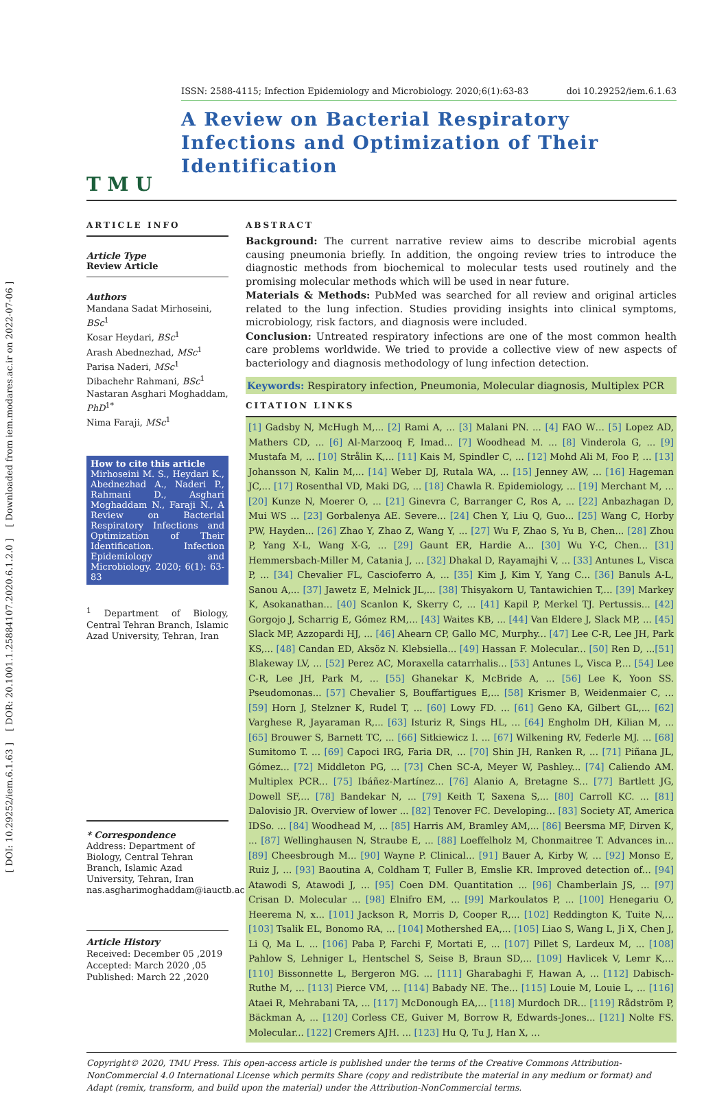[ DOI: 10.29252/iem.6.1.63 ] [ DOR: 20.1001.1.25884107.2020.6.1.2.0 ] [ Downloaded from iem.modares.ac.ir on 2022-07-06 ]
T M U
ISSN: 2588-4115; Infection Epidemiology and Microbiology. 2020;6(1):63-83 doi 10.29252/iem.6.1.63
A Review on Bacterial Respiratory Infections and Optimization of Their Identification
ARTICLE INFO
Article Type
Review Article
Authors
Mandana Sadat Mirhoseini, BSc<sup>1</sup>
Kosar Heydari, BSc<sup>1</sup>
Arash Abednezhad, MSc<sup>1</sup>
Parisa Naderi, MSc<sup>1</sup>
Dibachehr Rahmani, BSc<sup>1</sup>
Nastaran Asghari Moghaddam, PhD<sup>1*</sup>
Nima Faraji, MSc<sup>1</sup>
How to cite this article
Mirhoseini M. S., Heydari K., Abednezhad A., Naderi P., Rahmani D., Asghari Moghaddam N., Faraji N., A Review on Bacterial Respiratory Infections and Optimization of Their Identification. Infection Epidemiology and Microbiology. 2020; 6(1): 63-83
<sup>1</sup> Department of Biology, Central Tehran Branch, Islamic Azad University, Tehran, Iran
* Correspondence
Address: Department of Biology, Central Tehran Branch, Islamic Azad University, Tehran, Iran
nas.asgharimoghaddam@iauctb.ac.ir
Article History
Received: December 05 ,2019
Accepted: March 2020 ,05
Published: March 22 ,2020
ABSTRACT
Background: The current narrative review aims to describe microbial agents causing pneumonia briefly. In addition, the ongoing review tries to introduce the diagnostic methods from biochemical to molecular tests used routinely and the promising molecular methods which will be used in near future.
Materials & Methods: PubMed was searched for all review and original articles related to the lung infection. Studies providing insights into clinical symptoms, microbiology, risk factors, and diagnosis were included.
Conclusion: Untreated respiratory infections are one of the most common health care problems worldwide. We tried to provide a collective view of new aspects of bacteriology and diagnosis methodology of lung infection detection.
Keywords: Respiratory infection, Pneumonia, Molecular diagnosis, Multiplex PCR
CITATION LINKS
[1] Gadsby N, McHugh M,... [2] Rami A, ... [3] Malani PN. ... [4] FAO W… [5] Lopez AD, Mathers CD, ... [6] Al-Marzooq F, Imad... [7] Woodhead M. ... [8] Vinderola G, ... [9] Mustafa M, ... [10] Strålin K,... [11] Kais M, Spindler C, ... [12] Mohd Ali M, Foo P, ... [13] Johansson N, Kalin M,... [14] Weber DJ, Rutala WA, ... [15] Jenney AW, ... [16] Hageman JC,... [17] Rosenthal VD, Maki DG, ... [18] Chawla R. Epidemiology, ... [19] Merchant M, ... [20] Kunze N, Moerer O, ... [21] Ginevra C, Barranger C, Ros A, ... [22] Anbazhagan D, Mui WS ... [23] Gorbalenya AE. Severe... [24] Chen Y, Liu Q, Guo... [25] Wang C, Horby PW, Hayden... [26] Zhao Y, Zhao Z, Wang Y, ... [27] Wu F, Zhao S, Yu B, Chen... [28] Zhou P, Yang X-L, Wang X-G, ... [29] Gaunt ER, Hardie A... [30] Wu Y-C, Chen... [31] Hemmersbach-Miller M, Catania J, ... [32] Dhakal D, Rayamajhi V, ... [33] Antunes L, Visca P, ... [34] Chevalier FL, Cascioferro A, ... [35] Kim J, Kim Y, Yang C... [36] Banuls A-L, Sanou A,... [37] Jawetz E, Melnick JL,... [38] Thisyakorn U, Tantawichien T,... [39] Markey K, Asokanathan... [40] Scanlon K, Skerry C, ... [41] Kapil P, Merkel TJ. Pertussis... [42] Gorgojo J, Scharrig E, Gómez RM,... [43] Waites KB, ... [44] Van Eldere J, Slack MP, ... [45] Slack MP, Azzopardi HJ, ... [46] Ahearn CP, Gallo MC, Murphy... [47] Lee C-R, Lee JH, Park KS,... [48] Candan ED, Aksöz N. Klebsiella... [49] Hassan F. Molecular... [50] Ren D, ...[51] Blakeway LV, ... [52] Perez AC, Moraxella catarrhalis... [53] Antunes L, Visca P,... [54] Lee C-R, Lee JH, Park M, ... [55] Ghanekar K, McBride A, ... [56] Lee K, Yoon SS. Pseudomonas... [57] Chevalier S, Bouffartigues E,... [58] Krismer B, Weidenmaier C, ... [59] Horn J, Stelzner K, Rudel T, ... [60] Lowy FD. ... [61] Geno KA, Gilbert GL,... [62] Varghese R, Jayaraman R,... [63] Isturiz R, Sings HL, ... [64] Engholm DH, Kilian M, ... [65] Brouwer S, Barnett TC, ... [66] Sitkiewicz I. ... [67] Wilkening RV, Federle MJ. ... [68] Sumitomo T. ... [69] Capoci IRG, Faria DR, ... [70] Shin JH, Ranken R, ... [71] Piñana JL, Gómez... [72] Middleton PG, ... [73] Chen SC-A, Meyer W, Pashley... [74] Caliendo AM. Multiplex PCR... [75] Ibáñez-Martínez... [76] Alanio A, Bretagne S... [77] Bartlett JG, Dowell SF,... [78] Bandekar N, ... [79] Keith T, Saxena S,... [80] Carroll KC. ... [81] Dalovisio JR. Overview of lower ... [82] Tenover FC. Developing... [83] Society AT, America IDSo. ... [84] Woodhead M, ... [85] Harris AM, Bramley AM,... [86] Beersma MF, Dirven K, ... [87] Wellinghausen N, Straube E, ... [88] Loeffelholz M, Chonmaitree T. Advances in... [89] Cheesbrough M... [90] Wayne P. Clinical... [91] Bauer A, Kirby W, ... [92] Monso E, Ruiz J, ... [93] Baoutina A, Coldham T, Fuller B, Emslie KR. Improved detection of... [94] Atawodi S, Atawodi J, ... [95] Coen DM. Quantitation ... [96] Chamberlain JS, ... [97] Crisan D. Molecular ... [98] Elnifro EM, ... [99] Markoulatos P, ... [100] Henegariu O, Heerema N, x... [101] Jackson R, Morris D, Cooper R,... [102] Reddington K, Tuite N,... [103] Tsalik EL, Bonomo RA, ... [104] Mothershed EA,... [105] Liao S, Wang L, Ji X, Chen J, Li Q, Ma L. ... [106] Paba P, Farchi F, Mortati E, ... [107] Pillet S, Lardeux M, ... [108] Pahlow S, Lehniger L, Hentschel S, Seise B, Braun SD,... [109] Havlicek V, Lemr K,... [110] Bissonnette L, Bergeron MG. ... [111] Gharabaghi F, Hawan A, ... [112] Dabisch-Ruthe M, ... [113] Pierce VM, ... [114] Babady NE. The... [115] Louie M, Louie L, ... [116] Ataei R, Mehrabani TA, ... [117] McDonough EA,... [118] Murdoch DR... [119] Rådström P, Bäckman A, ... [120] Corless CE, Guiver M, Borrow R, Edwards-Jones... [121] Nolte FS. Molecular... [122] Cremers AJH. ... [123] Hu Q, Tu J, Han X, ...
Copyright© 2020, TMU Press. This open-access article is published under the terms of the Creative Commons Attribution-NonCommercial 4.0 International License which permits Share (copy and redistribute the material in any medium or format) and Adapt (remix, transform, and build upon the material) under the Attribution-NonCommercial terms.